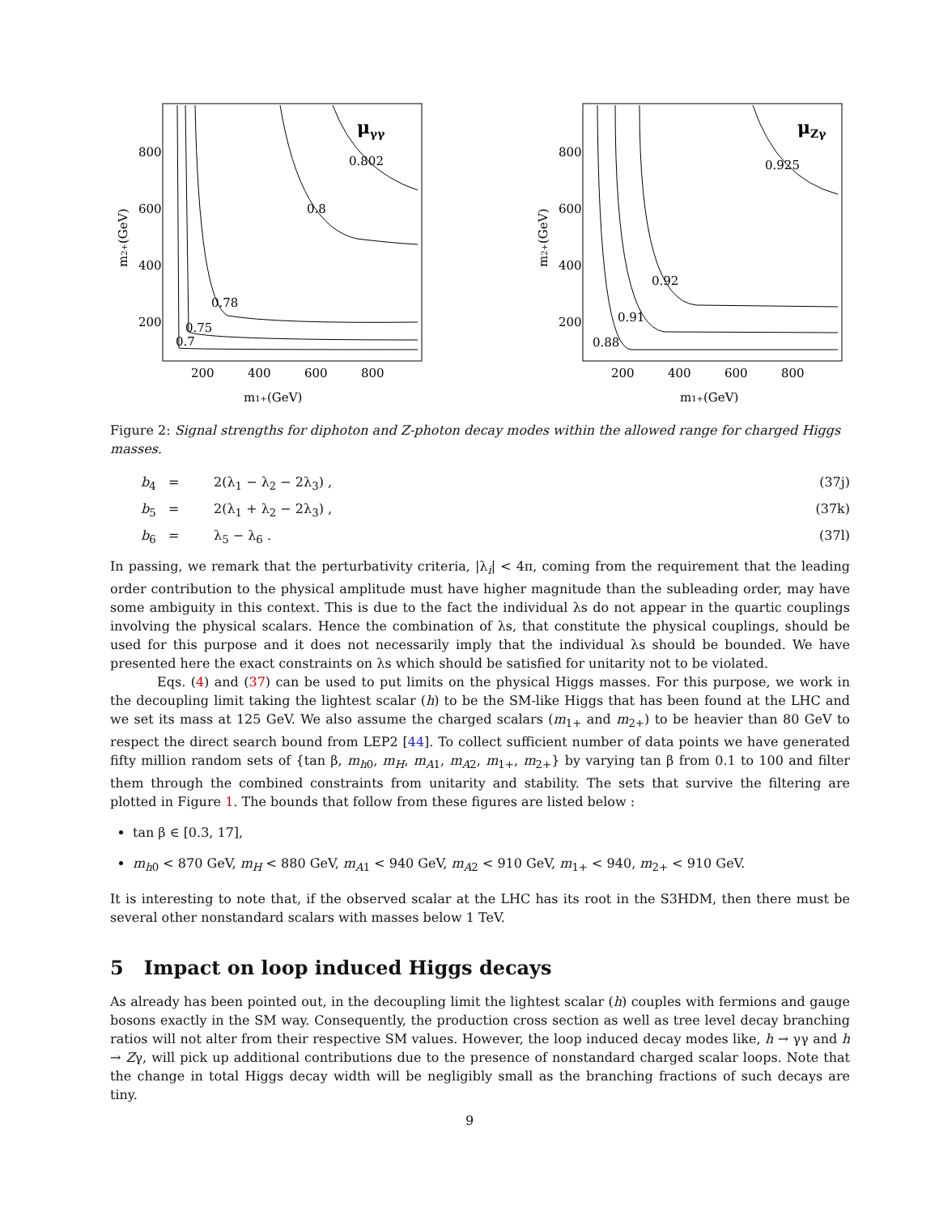μγγ
800
600
400
200
200
400
600
800
m1+(GeV)
m2+(GeV)
0.802
0.8
0.78
0.75
0.7
μZγ
800
600
400
200
200
400
600
800
m1+(GeV)
m2+(GeV)
0.925
0.92
0.91
0.88
Figure 2: Signal strengths for diphoton and Z-photon decay modes within the allowed range for charged Higgs masses.
b<sub>4</sub> = 2(λ<sub>1</sub> − λ<sub>2</sub> − 2λ<sub>3</sub>) , (37j)
b<sub>5</sub> = 2(λ<sub>1</sub> + λ<sub>2</sub> − 2λ<sub>3</sub>) , (37k)
b<sub>6</sub> = λ<sub>5</sub> − λ<sub>6</sub> . (37l)
In passing, we remark that the perturbativity criteria, |λ<sub>i</sub>| < 4π, coming from the requirement that the leading order contribution to the physical amplitude must have higher magnitude than the subleading order, may have some ambiguity in this context. This is due to the fact the individual λs do not appear in the quartic couplings involving the physical scalars. Hence the combination of λs, that constitute the physical couplings, should be used for this purpose and it does not necessarily imply that the individual λs should be bounded. We have presented here the exact constraints on λs which should be satisfied for unitarity not to be violated.
Eqs. (4) and (37) can be used to put limits on the physical Higgs masses. For this purpose, we work in the decoupling limit taking the lightest scalar (h) to be the SM-like Higgs that has been found at the LHC and we set its mass at 125 GeV. We also assume the charged scalars (m<sub>1+</sub> and m<sub>2+</sub>) to be heavier than 80 GeV to respect the direct search bound from LEP2 [44]. To collect sufficient number of data points we have generated fifty million random sets of {tan β, m<sub>h0</sub>, m<sub>H</sub>, m<sub>A1</sub>, m<sub>A2</sub>, m<sub>1+</sub>, m<sub>2+</sub>} by varying tan β from 0.1 to 100 and filter them through the combined constraints from unitarity and stability. The sets that survive the filtering are plotted in Figure 1. The bounds that follow from these figures are listed below :
tan β ∈ [0.3, 17],
m<sub>h0</sub> < 870 GeV, m<sub>H</sub> < 880 GeV, m<sub>A1</sub> < 940 GeV, m<sub>A2</sub> < 910 GeV, m<sub>1+</sub> < 940, m<sub>2+</sub> < 910 GeV.
It is interesting to note that, if the observed scalar at the LHC has its root in the S3HDM, then there must be several other nonstandard scalars with masses below 1 TeV.
5 Impact on loop induced Higgs decays
As already has been pointed out, in the decoupling limit the lightest scalar (h) couples with fermions and gauge bosons exactly in the SM way. Consequently, the production cross section as well as tree level decay branching ratios will not alter from their respective SM values. However, the loop induced decay modes like, h → γγ and h → Zγ, will pick up additional contributions due to the presence of nonstandard charged scalar loops. Note that the change in total Higgs decay width will be negligibly small as the branching fractions of such decays are tiny.
9